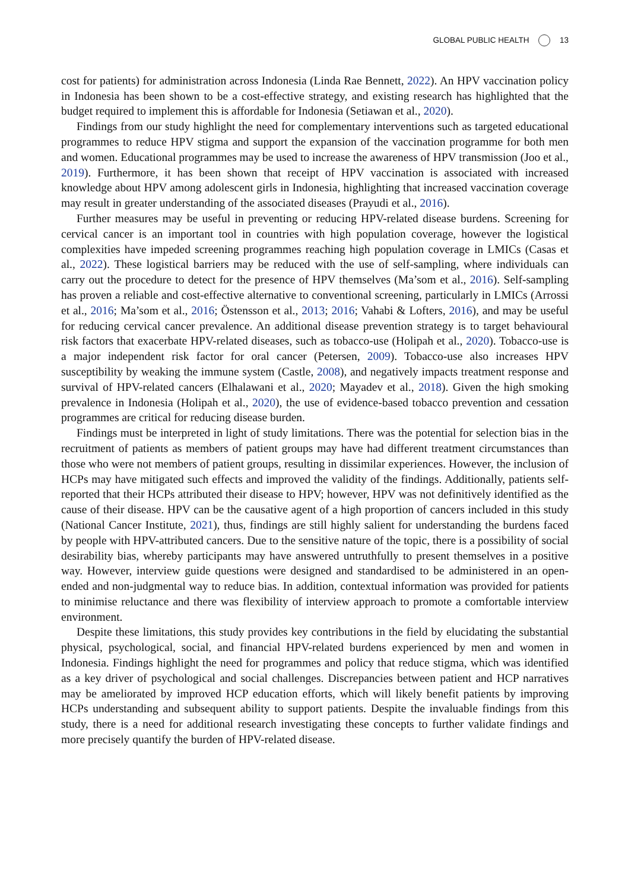GLOBAL PUBLIC HEALTH 13
cost for patients) for administration across Indonesia (Linda Rae Bennett, 2022). An HPV vaccination policy in Indonesia has been shown to be a cost-effective strategy, and existing research has highlighted that the budget required to implement this is affordable for Indonesia (Setiawan et al., 2020).
Findings from our study highlight the need for complementary interventions such as targeted educational programmes to reduce HPV stigma and support the expansion of the vaccination programme for both men and women. Educational programmes may be used to increase the awareness of HPV transmission (Joo et al., 2019). Furthermore, it has been shown that receipt of HPV vaccination is associated with increased knowledge about HPV among adolescent girls in Indonesia, highlighting that increased vaccination coverage may result in greater understanding of the associated diseases (Prayudi et al., 2016).
Further measures may be useful in preventing or reducing HPV-related disease burdens. Screening for cervical cancer is an important tool in countries with high population coverage, however the logistical complexities have impeded screening programmes reaching high population coverage in LMICs (Casas et al., 2022). These logistical barriers may be reduced with the use of self-sampling, where individuals can carry out the procedure to detect for the presence of HPV themselves (Ma’som et al., 2016). Self-sampling has proven a reliable and cost-effective alternative to conventional screening, particularly in LMICs (Arrossi et al., 2016; Ma’som et al., 2016; Östensson et al., 2013; 2016; Vahabi & Lofters, 2016), and may be useful for reducing cervical cancer prevalence. An additional disease prevention strategy is to target behavioural risk factors that exacerbate HPV-related diseases, such as tobacco-use (Holipah et al., 2020). Tobacco-use is a major independent risk factor for oral cancer (Petersen, 2009). Tobacco-use also increases HPV susceptibility by weaking the immune system (Castle, 2008), and negatively impacts treatment response and survival of HPV-related cancers (Elhalawani et al., 2020; Mayadev et al., 2018). Given the high smoking prevalence in Indonesia (Holipah et al., 2020), the use of evidence-based tobacco prevention and cessation programmes are critical for reducing disease burden.
Findings must be interpreted in light of study limitations. There was the potential for selection bias in the recruitment of patients as members of patient groups may have had different treatment circumstances than those who were not members of patient groups, resulting in dissimilar experiences. However, the inclusion of HCPs may have mitigated such effects and improved the validity of the findings. Additionally, patients self-reported that their HCPs attributed their disease to HPV; however, HPV was not definitively identified as the cause of their disease. HPV can be the causative agent of a high proportion of cancers included in this study (National Cancer Institute, 2021), thus, findings are still highly salient for understanding the burdens faced by people with HPV-attributed cancers. Due to the sensitive nature of the topic, there is a possibility of social desirability bias, whereby participants may have answered untruthfully to present themselves in a positive way. However, interview guide questions were designed and standardised to be administered in an open-ended and non-judgmental way to reduce bias. In addition, contextual information was provided for patients to minimise reluctance and there was flexibility of interview approach to promote a comfortable interview environment.
Despite these limitations, this study provides key contributions in the field by elucidating the substantial physical, psychological, social, and financial HPV-related burdens experienced by men and women in Indonesia. Findings highlight the need for programmes and policy that reduce stigma, which was identified as a key driver of psychological and social challenges. Discrepancies between patient and HCP narratives may be ameliorated by improved HCP education efforts, which will likely benefit patients by improving HCPs understanding and subsequent ability to support patients. Despite the invaluable findings from this study, there is a need for additional research investigating these concepts to further validate findings and more precisely quantify the burden of HPV-related disease.